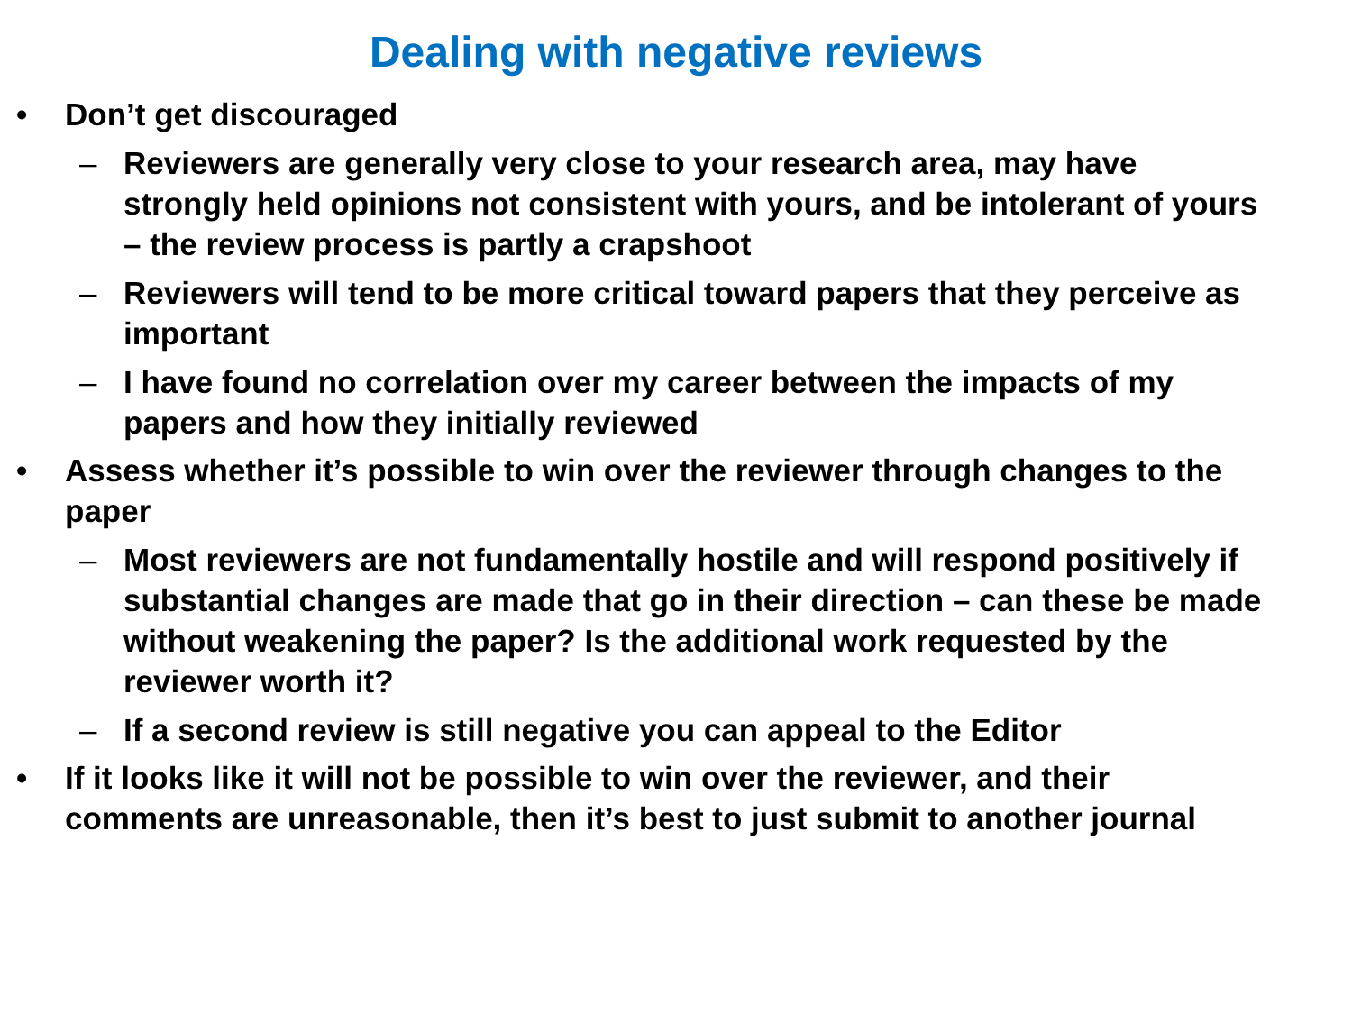Dealing with negative reviews
• Don’t get discouraged
– Reviewers are generally very close to your research area, may have strongly held opinions not consistent with yours, and be intolerant of yours – the review process is partly a crapshoot
– Reviewers will tend to be more critical toward papers that they perceive as important
– I have found no correlation over my career between the impacts of my papers and how they initially reviewed
• Assess whether it’s possible to win over the reviewer through changes to the paper
– Most reviewers are not fundamentally hostile and will respond positively if substantial changes are made that go in their direction – can these be made without weakening the paper? Is the additional work requested by the reviewer worth it?
– If a second review is still negative you can appeal to the Editor
• If it looks like it will not be possible to win over the reviewer, and their comments are unreasonable, then it’s best to just submit to another journal